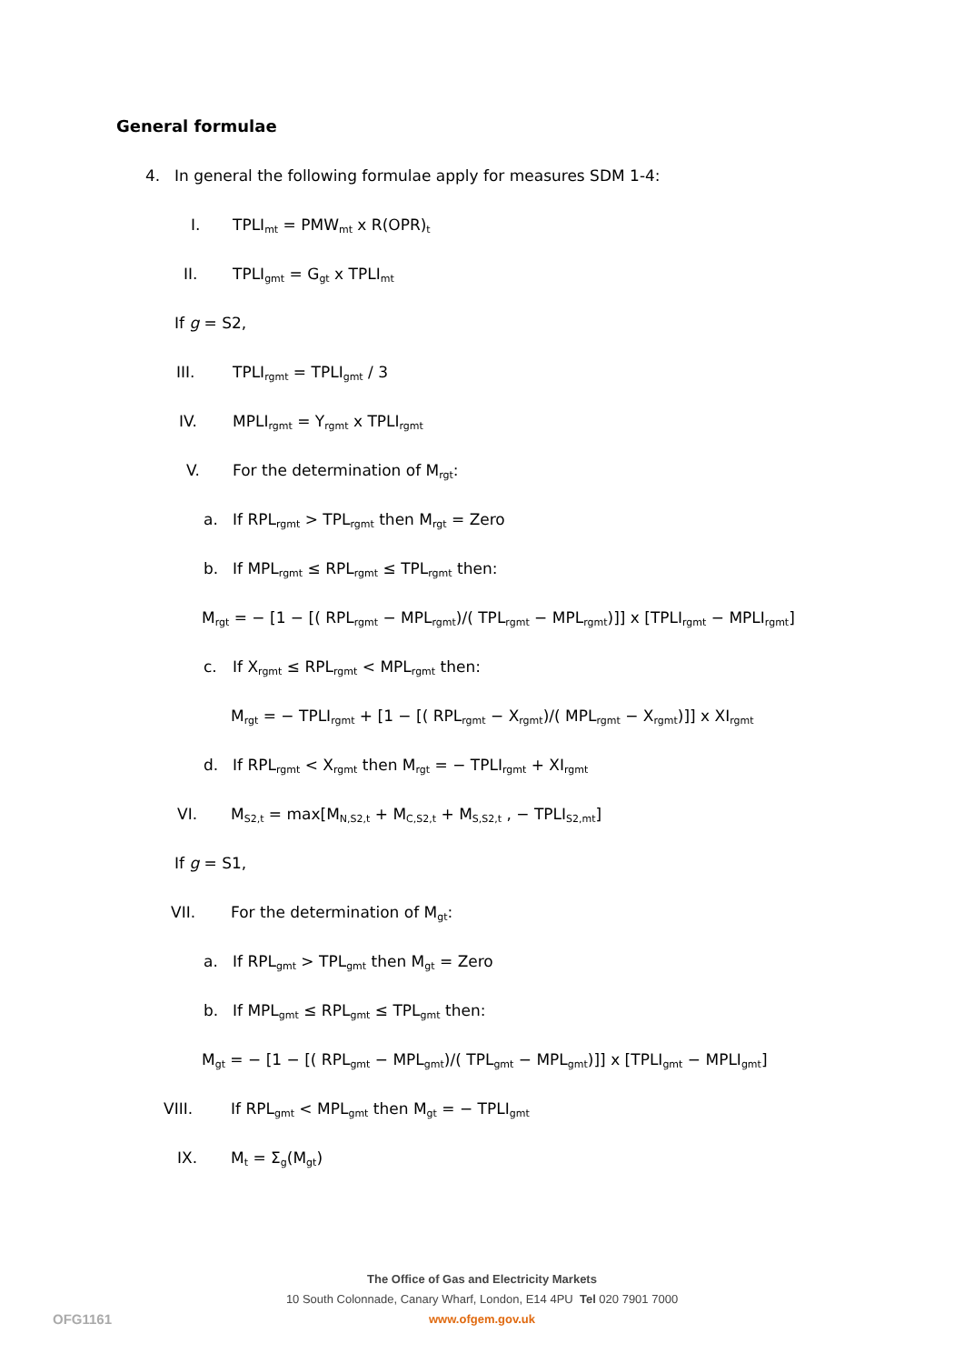General formulae
4. In general the following formulae apply for measures SDM 1-4:
I. TPLI<sub>mt</sub> = PMW<sub>mt</sub> x R(OPR)<sub>t</sub>
II. TPLI<sub>gmt</sub> = G<sub>gt</sub> x TPLI<sub>mt</sub>
If g = S2,
III. TPLI<sub>rgmt</sub> = TPLI<sub>gmt</sub> / 3
IV. MPLI<sub>rgmt</sub> = Y<sub>rgmt</sub> x TPLI<sub>rgmt</sub>
V. For the determination of M<sub>rgt</sub>:
a. If RPL<sub>rgmt</sub> > TPL<sub>rgmt</sub> then M<sub>rgt</sub> = Zero
b. If MPL<sub>rgmt</sub> ≤ RPL<sub>rgmt</sub> ≤ TPL<sub>rgmt</sub> then:
M<sub>rgt</sub> = − [1 − [( RPL<sub>rgmt</sub> − MPL<sub>rgmt</sub>)/( TPL<sub>rgmt</sub> − MPL<sub>rgmt</sub>)]] x [TPLI<sub>rgmt</sub> − MPLI<sub>rgmt</sub>]
c. If X<sub>rgmt</sub> ≤ RPL<sub>rgmt</sub> < MPL<sub>rgmt</sub> then:
M<sub>rgt</sub> = − TPLI<sub>rgmt</sub> + [1 − [( RPL<sub>rgmt</sub> − X<sub>rgmt</sub>)/( MPL<sub>rgmt</sub> − X<sub>rgmt</sub>)]] x XI<sub>rgmt</sub>
d. If RPL<sub>rgmt</sub> < X<sub>rgmt</sub> then M<sub>rgt</sub> = − TPLI<sub>rgmt</sub> + XI<sub>rgmt</sub>
VI. M<sub>S2,t</sub> = max[M<sub>N,S2,t</sub> + M<sub>C,S2,t</sub> + M<sub>S,S2,t</sub> , − TPLI<sub>S2,mt</sub>]
If g = S1,
VII. For the determination of M<sub>gt</sub>:
a. If RPL<sub>gmt</sub> > TPL<sub>gmt</sub> then M<sub>gt</sub> = Zero
b. If MPL<sub>gmt</sub> ≤ RPL<sub>gmt</sub> ≤ TPL<sub>gmt</sub> then:
M<sub>gt</sub> = − [1 − [( RPL<sub>gmt</sub> − MPL<sub>gmt</sub>)/( TPL<sub>gmt</sub> − MPL<sub>gmt</sub>)]] x [TPLI<sub>gmt</sub> − MPLI<sub>gmt</sub>]
VIII. If RPL<sub>gmt</sub> < MPL<sub>gmt</sub> then M<sub>gt</sub> = − TPLI<sub>gmt</sub>
IX. M<sub>t</sub> = Σ<sub>g</sub>(M<sub>gt</sub>)
The Office of Gas and Electricity Markets
10 South Colonnade, Canary Wharf, London, E14 4PU Tel 020 7901 7000
www.ofgem.gov.uk
OFG1161